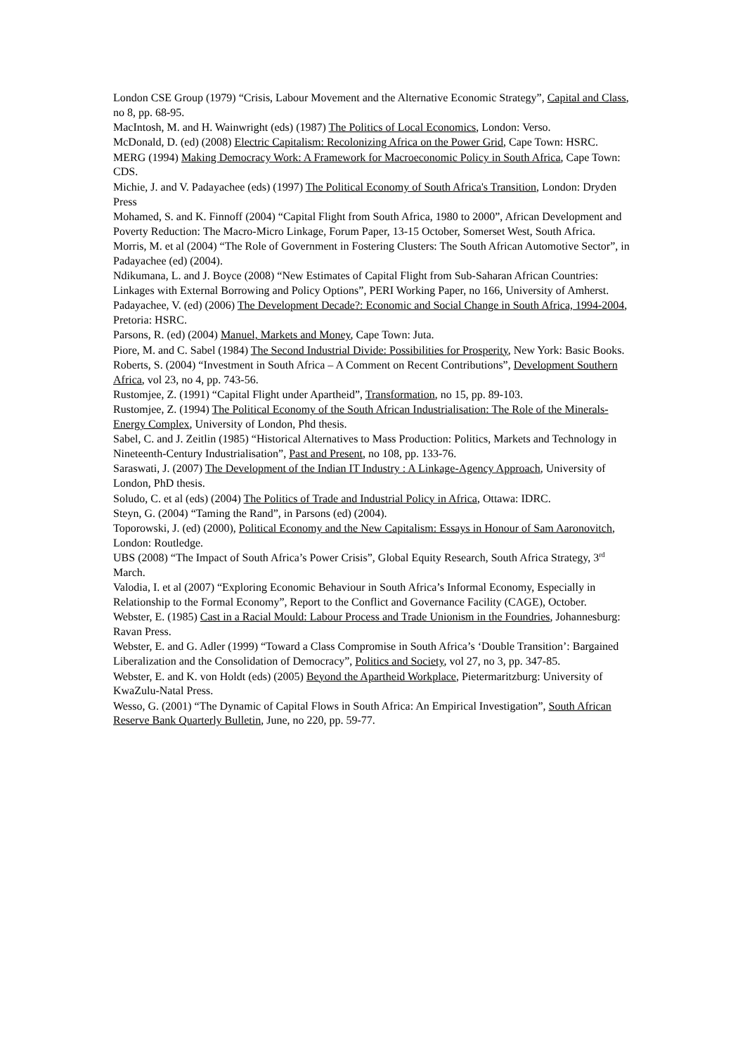London CSE Group (1979) “Crisis, Labour Movement and the Alternative Economic Strategy”, Capital and Class, no 8, pp. 68-95.
MacIntosh, M. and H. Wainwright (eds) (1987) The Politics of Local Economics, London: Verso.
McDonald, D. (ed) (2008) Electric Capitalism: Recolonizing Africa on the Power Grid, Cape Town: HSRC.
MERG (1994) Making Democracy Work: A Framework for Macroeconomic Policy in South Africa, Cape Town: CDS.
Michie, J. and V. Padayachee (eds) (1997) The Political Economy of South Africa's Transition, London: Dryden Press
Mohamed, S. and K. Finnoff (2004) “Capital Flight from South Africa, 1980 to 2000”, African Development and Poverty Reduction: The Macro-Micro Linkage, Forum Paper, 13-15 October, Somerset West, South Africa.
Morris, M. et al (2004) “The Role of Government in Fostering Clusters: The South African Automotive Sector”, in Padayachee (ed) (2004).
Ndikumana, L. and J. Boyce (2008) “New Estimates of Capital Flight from Sub-Saharan African Countries: Linkages with External Borrowing and Policy Options”, PERI Working Paper, no 166, University of Amherst.
Padayachee, V. (ed) (2006) The Development Decade?: Economic and Social Change in South Africa, 1994-2004, Pretoria: HSRC.
Parsons, R. (ed) (2004) Manuel, Markets and Money, Cape Town: Juta.
Piore, M. and C. Sabel (1984) The Second Industrial Divide: Possibilities for Prosperity, New York: Basic Books.
Roberts, S. (2004) “Investment in South Africa – A Comment on Recent Contributions”, Development Southern Africa, vol 23, no 4, pp. 743-56.
Rustomjee, Z. (1991) “Capital Flight under Apartheid”, Transformation, no 15, pp. 89-103.
Rustomjee, Z. (1994) The Political Economy of the South African Industrialisation: The Role of the Minerals-Energy Complex, University of London, Phd thesis.
Sabel, C. and J. Zeitlin (1985) “Historical Alternatives to Mass Production: Politics, Markets and Technology in Nineteenth-Century Industrialisation”, Past and Present, no 108, pp. 133-76.
Saraswati, J. (2007) The Development of the Indian IT Industry : A Linkage-Agency Approach, University of London, PhD thesis.
Soludo, C. et al (eds) (2004) The Politics of Trade and Industrial Policy in Africa, Ottawa: IDRC.
Steyn, G. (2004) “Taming the Rand”, in Parsons (ed) (2004).
Toporowski, J. (ed) (2000), Political Economy and the New Capitalism: Essays in Honour of Sam Aaronovitch, London: Routledge.
UBS (2008) “The Impact of South Africa’s Power Crisis”, Global Equity Research, South Africa Strategy, 3<sup>rd</sup> March.
Valodia, I. et al (2007) “Exploring Economic Behaviour in South Africa’s Informal Economy, Especially in Relationship to the Formal Economy”, Report to the Conflict and Governance Facility (CAGE), October.
Webster, E. (1985) Cast in a Racial Mould: Labour Process and Trade Unionism in the Foundries, Johannesburg: Ravan Press.
Webster, E. and G. Adler (1999) “Toward a Class Compromise in South Africa’s ‘Double Transition’: Bargained Liberalization and the Consolidation of Democracy”, Politics and Society, vol 27, no 3, pp. 347-85.
Webster, E. and K. von Holdt (eds) (2005) Beyond the Apartheid Workplace, Pietermaritzburg: University of KwaZulu-Natal Press.
Wesso, G. (2001) “The Dynamic of Capital Flows in South Africa: An Empirical Investigation”, South African Reserve Bank Quarterly Bulletin, June, no 220, pp. 59-77.